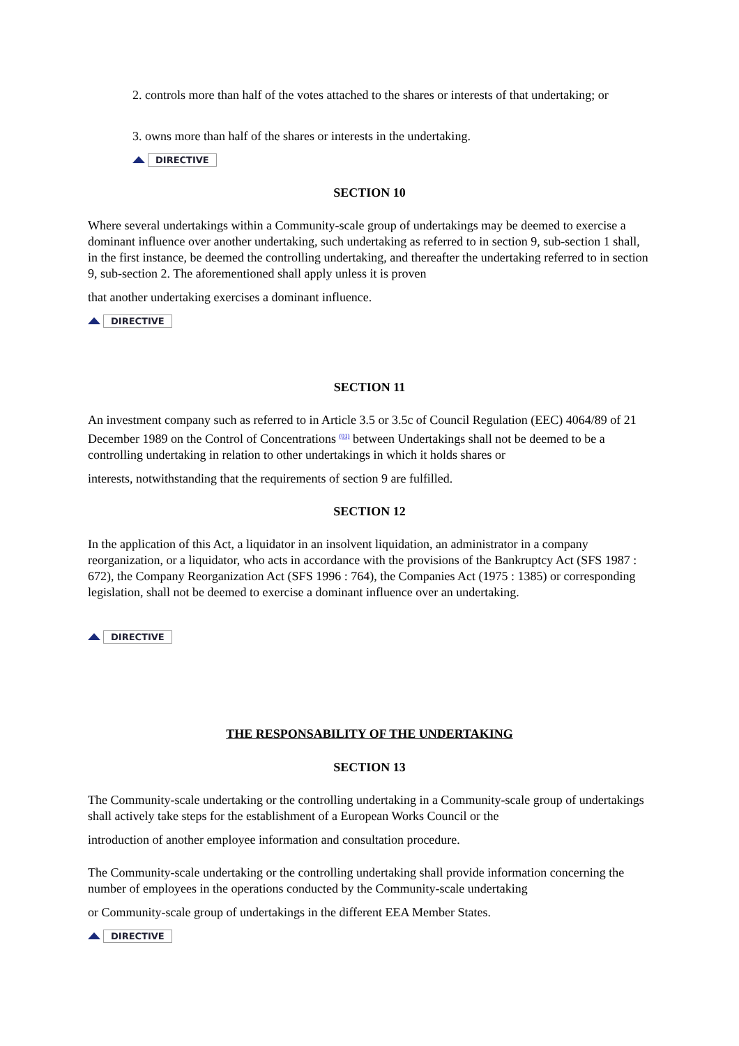2. controls more than half of the votes attached to the shares or interests of that undertaking; or
3. owns more than half of the shares or interests in the undertaking.
DIRECTIVE
SECTION 10
Where several undertakings within a Community-scale group of undertakings may be deemed to exercise a dominant influence over another undertaking, such undertaking as referred to in section 9, sub-section 1 shall, in the first instance, be deemed the controlling undertaking, and thereafter the undertaking referred to in section 9, sub-section 2. The aforementioned shall apply unless it is proven
that another undertaking exercises a dominant influence.
DIRECTIVE
SECTION 11
An investment company such as referred to in Article 3.5 or 3.5c of Council Regulation (EEC) 4064/89 of 21 December 1989 on the Control of Concentrations <sup>(01)</sup> between Undertakings shall not be deemed to be a controlling undertaking in relation to other undertakings in which it holds shares or
interests, notwithstanding that the requirements of section 9 are fulfilled.
SECTION 12
In the application of this Act, a liquidator in an insolvent liquidation, an administrator in a company reorganization, or a liquidator, who acts in accordance with the provisions of the Bankruptcy Act (SFS 1987 : 672), the Company Reorganization Act (SFS 1996 : 764), the Companies Act (1975 : 1385) or corresponding legislation, shall not be deemed to exercise a dominant influence over an undertaking.
DIRECTIVE
THE RESPONSABILITY OF THE UNDERTAKING
SECTION 13
The Community-scale undertaking or the controlling undertaking in a Community-scale group of undertakings shall actively take steps for the establishment of a European Works Council or the
introduction of another employee information and consultation procedure.
The Community-scale undertaking or the controlling undertaking shall provide information concerning the number of employees in the operations conducted by the Community-scale undertaking
or Community-scale group of undertakings in the different EEA Member States.
DIRECTIVE